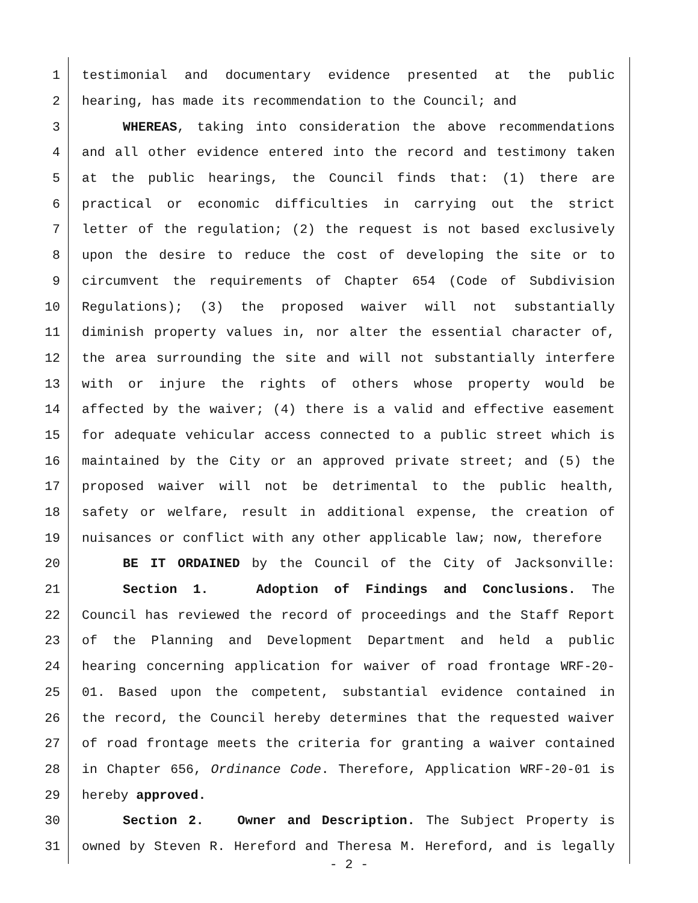1 testimonial and documentary evidence presented at the public
2 hearing, has made its recommendation to the Council; and
3 WHEREAS, taking into consideration the above recommendations
4 and all other evidence entered into the record and testimony taken
5 at the public hearings, the Council finds that: (1) there are
6 practical or economic difficulties in carrying out the strict
7 letter of the regulation; (2) the request is not based exclusively
8 upon the desire to reduce the cost of developing the site or to
9 circumvent the requirements of Chapter 654 (Code of Subdivision
10 Regulations); (3) the proposed waiver will not substantially
11 diminish property values in, nor alter the essential character of,
12 the area surrounding the site and will not substantially interfere
13 with or injure the rights of others whose property would be
14 affected by the waiver; (4) there is a valid and effective easement
15 for adequate vehicular access connected to a public street which is
16 maintained by the City or an approved private street; and (5) the
17 proposed waiver will not be detrimental to the public health,
18 safety or welfare, result in additional expense, the creation of
19 nuisances or conflict with any other applicable law; now, therefore
20 BE IT ORDAINED by the Council of the City of Jacksonville:
21 Section 1. Adoption of Findings and Conclusions. The
22 Council has reviewed the record of proceedings and the Staff Report
23 of the Planning and Development Department and held a public
24 hearing concerning application for waiver of road frontage WRF-20-
25 01. Based upon the competent, substantial evidence contained in
26 the record, the Council hereby determines that the requested waiver
27 of road frontage meets the criteria for granting a waiver contained
28 in Chapter 656, Ordinance Code. Therefore, Application WRF-20-01 is
29 hereby approved.
30 Section 2. Owner and Description. The Subject Property is
31 owned by Steven R. Hereford and Theresa M. Hereford, and is legally
- 2 -